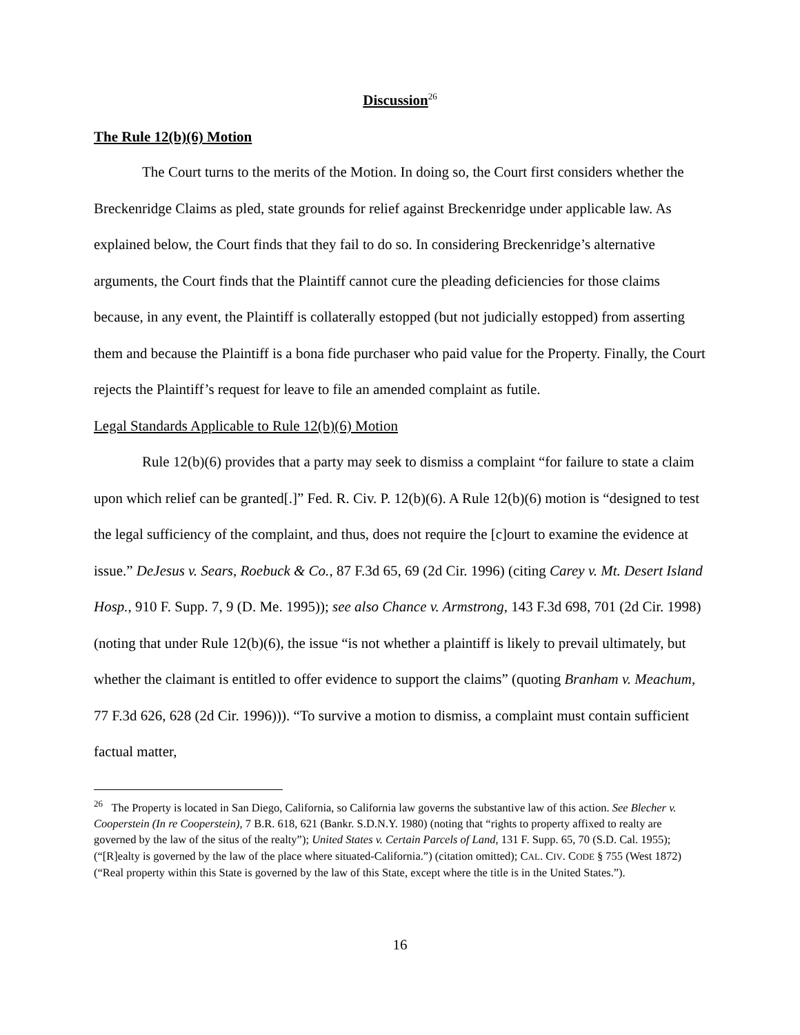Discussion<sup>26</sup>
The Rule 12(b)(6) Motion
The Court turns to the merits of the Motion. In doing so, the Court first considers whether the Breckenridge Claims as pled, state grounds for relief against Breckenridge under applicable law. As explained below, the Court finds that they fail to do so. In considering Breckenridge’s alternative arguments, the Court finds that the Plaintiff cannot cure the pleading deficiencies for those claims because, in any event, the Plaintiff is collaterally estopped (but not judicially estopped) from asserting them and because the Plaintiff is a bona fide purchaser who paid value for the Property. Finally, the Court rejects the Plaintiff’s request for leave to file an amended complaint as futile.
Legal Standards Applicable to Rule 12(b)(6) Motion
Rule 12(b)(6) provides that a party may seek to dismiss a complaint “for failure to state a claim upon which relief can be granted[.]” Fed. R. Civ. P. 12(b)(6). A Rule 12(b)(6) motion is “designed to test the legal sufficiency of the complaint, and thus, does not require the [c]ourt to examine the evidence at issue.” DeJesus v. Sears, Roebuck & Co., 87 F.3d 65, 69 (2d Cir. 1996) (citing Carey v. Mt. Desert Island Hosp., 910 F. Supp. 7, 9 (D. Me. 1995)); see also Chance v. Armstrong, 143 F.3d 698, 701 (2d Cir. 1998) (noting that under Rule 12(b)(6), the issue “is not whether a plaintiff is likely to prevail ultimately, but whether the claimant is entitled to offer evidence to support the claims” (quoting Branham v. Meachum, 77 F.3d 626, 628 (2d Cir. 1996))). “To survive a motion to dismiss, a complaint must contain sufficient factual matter,
<sup>26</sup> The Property is located in San Diego, California, so California law governs the substantive law of this action. See Blecher v. Cooperstein (In re Cooperstein), 7 B.R. 618, 621 (Bankr. S.D.N.Y. 1980) (noting that “rights to property affixed to realty are governed by the law of the situs of the realty”); United States v. Certain Parcels of Land, 131 F. Supp. 65, 70 (S.D. Cal. 1955); (“[R]ealty is governed by the law of the place where situated-California.”) (citation omitted); CAL. CIV. CODE § 755 (West 1872) (“Real property within this State is governed by the law of this State, except where the title is in the United States.”).
16